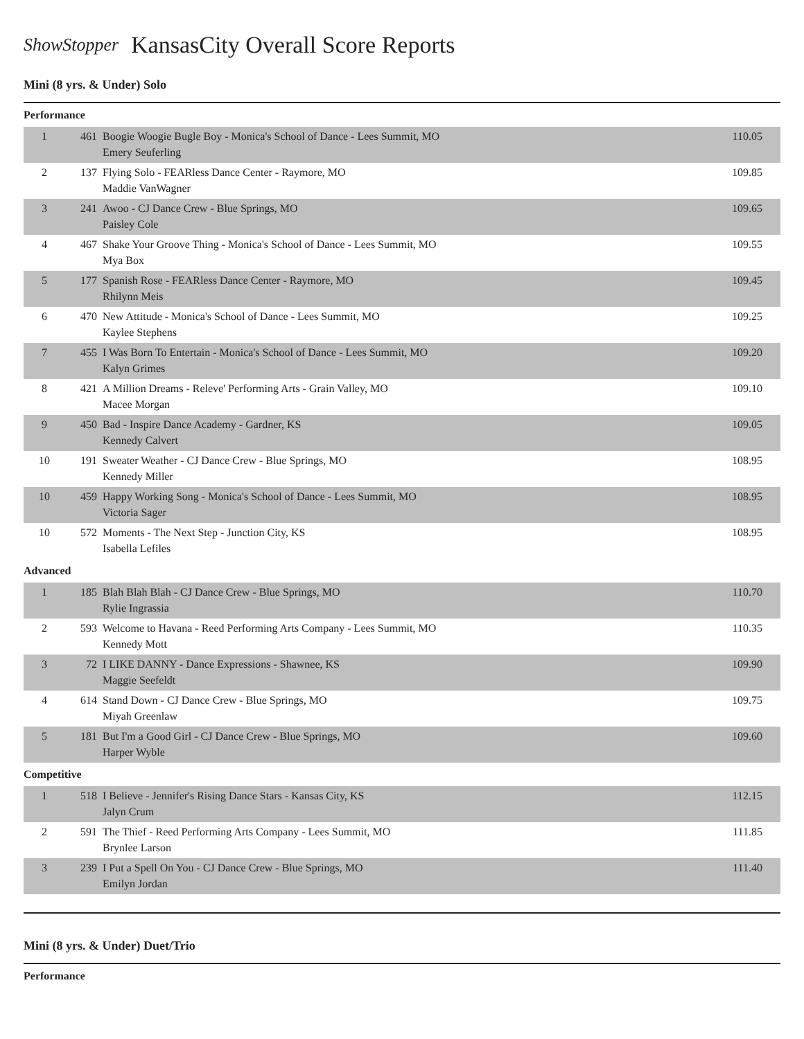ShowStopper
KansasCity Overall Score Reports
Mini (8 yrs. & Under) Solo
Performance
| 1 | 461 | Boogie Woogie Bugle Boy - Monica's School of Dance - Lees Summit, MO Emery Seuferling | 110.05 |
| 2 | 137 | Flying Solo - FEARless Dance Center - Raymore, MO Maddie VanWagner | 109.85 |
| 3 | 241 | Awoo - CJ Dance Crew - Blue Springs, MO Paisley Cole | 109.65 |
| 4 | 467 | Shake Your Groove Thing - Monica's School of Dance - Lees Summit, MO Mya Box | 109.55 |
| 5 | 177 | Spanish Rose - FEARless Dance Center - Raymore, MO Rhilynn Meis | 109.45 |
| 6 | 470 | New Attitude - Monica's School of Dance - Lees Summit, MO Kaylee Stephens | 109.25 |
| 7 | 455 | I Was Born To Entertain - Monica's School of Dance - Lees Summit, MO Kalyn Grimes | 109.20 |
| 8 | 421 | A Million Dreams - Releve' Performing Arts - Grain Valley, MO Macee Morgan | 109.10 |
| 9 | 450 | Bad - Inspire Dance Academy - Gardner, KS Kennedy Calvert | 109.05 |
| 10 | 191 | Sweater Weather - CJ Dance Crew - Blue Springs, MO Kennedy Miller | 108.95 |
| 10 | 459 | Happy Working Song - Monica's School of Dance - Lees Summit, MO Victoria Sager | 108.95 |
| 10 | 572 | Moments - The Next Step - Junction City, KS Isabella Lefiles | 108.95 |
Advanced
| 1 | 185 | Blah Blah Blah - CJ Dance Crew - Blue Springs, MO Rylie Ingrassia | 110.70 |
| 2 | 593 | Welcome to Havana - Reed Performing Arts Company - Lees Summit, MO Kennedy Mott | 110.35 |
| 3 | 72 | I LIKE DANNY - Dance Expressions - Shawnee, KS Maggie Seefeldt | 109.90 |
| 4 | 614 | Stand Down - CJ Dance Crew - Blue Springs, MO Miyah Greenlaw | 109.75 |
| 5 | 181 | But I'm a Good Girl - CJ Dance Crew - Blue Springs, MO Harper Wyble | 109.60 |
Competitive
| 1 | 518 | I Believe - Jennifer's Rising Dance Stars - Kansas City, KS Jalyn Crum | 112.15 |
| 2 | 591 | The Thief - Reed Performing Arts Company - Lees Summit, MO Brynlee Larson | 111.85 |
| 3 | 239 | I Put a Spell On You - CJ Dance Crew - Blue Springs, MO Emilyn Jordan | 111.40 |
Mini (8 yrs. & Under) Duet/Trio
Performance